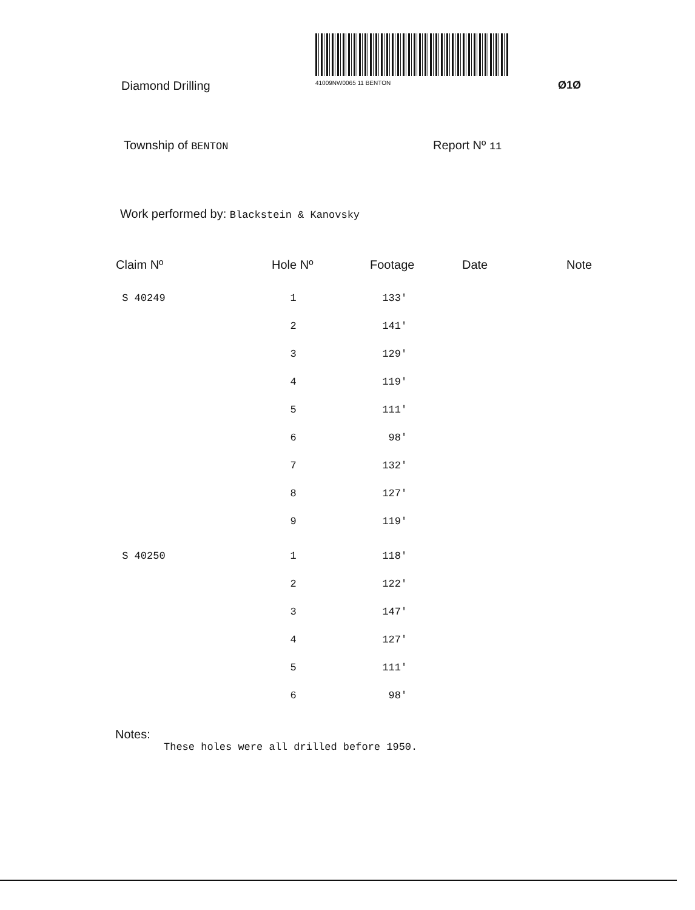Diamond Drilling
41009NW0065 11 BENTON
Ø1Ø
Township of BENTON
Report Nº 11
Work performed by: Blackstein & Kanovsky
| Claim Nº | Hole Nº | Footage | Date | Note |
| --- | --- | --- | --- | --- |
| S 40249 | 1 | 133' | | |
| | 2 | 141' | | |
| | 3 | 129' | | |
| | 4 | 119' | | |
| | 5 | 111' | | |
| | 6 | 98' | | |
| | 7 | 132' | | |
| | 8 | 127' | | |
| | 9 | 119' | | |
| S 40250 | 1 | 118' | | |
| | 2 | 122' | | |
| | 3 | 147' | | |
| | 4 | 127' | | |
| | 5 | 111' | | |
| | 6 | 98' | | |
Notes:
These holes were all drilled before 1950.